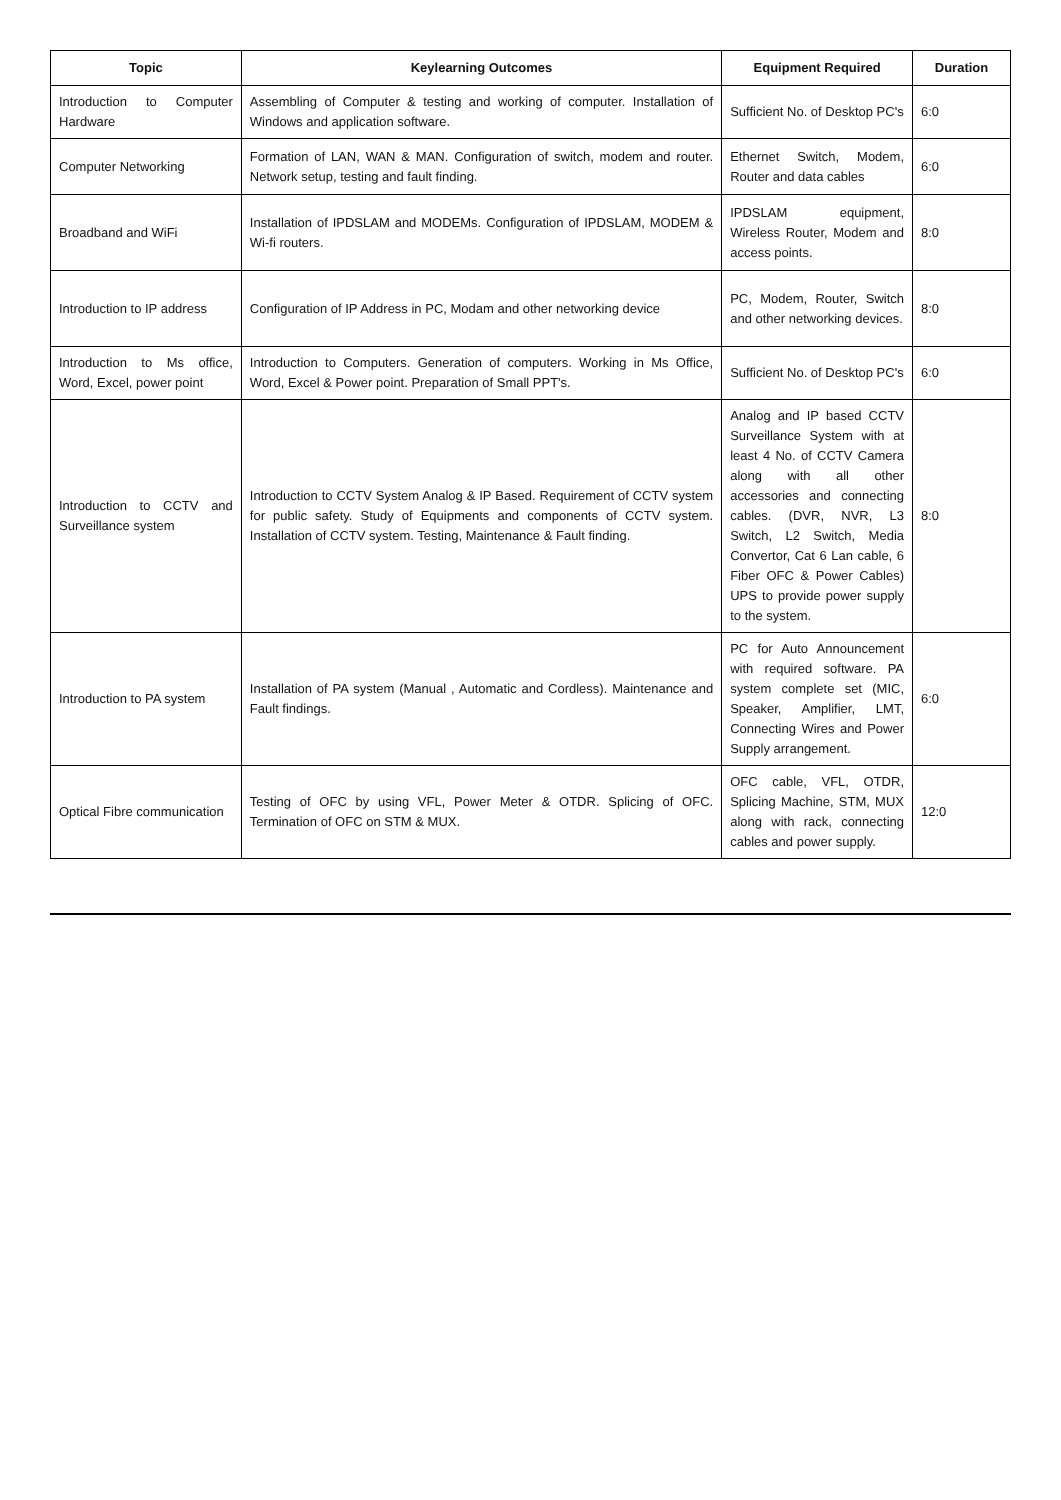| Topic | Keylearning Outcomes | Equipment Required | Duration |
| --- | --- | --- | --- |
| Introduction to Computer Hardware | Assembling of Computer & testing and working of computer. Installation of Windows and application software. | Sufficient No. of Desktop PC's | 6:0 |
| Computer Networking | Formation of LAN, WAN & MAN. Configuration of switch, modem and router. Network setup, testing and fault finding. | Ethernet Switch, Modem, Router and data cables | 6:0 |
| Broadband and WiFi | Installation of IPDSLAM and MODEMs. Configuration of IPDSLAM, MODEM & Wi-fi routers. | IPDSLAM equipment, Wireless Router, Modem and access points. | 8:0 |
| Introduction to IP address | Configuration of IP Address in PC, Modam and other networking device | PC, Modem, Router, Switch and other networking devices. | 8:0 |
| Introduction to Ms office, Word, Excel, power point | Introduction to Computers. Generation of computers. Working in Ms Office, Word, Excel & Power point. Preparation of Small PPT's. | Sufficient No. of Desktop PC's | 6:0 |
| Introduction to CCTV and Surveillance system | Introduction to CCTV System Analog & IP Based. Requirement of CCTV system for public safety. Study of Equipments and components of CCTV system. Installation of CCTV system. Testing, Maintenance & Fault finding. | Analog and IP based CCTV Surveillance System with at least 4 No. of CCTV Camera along with all other accessories and connecting cables. (DVR, NVR, L3 Switch, L2 Switch, Media Convertor, Cat 6 Lan cable, 6 Fiber OFC & Power Cables) UPS to provide power supply to the system. | 8:0 |
| Introduction to PA system | Installation of PA system (Manual , Automatic and Cordless). Maintenance and Fault findings. | PC for Auto Announcement with required software. PA system complete set (MIC, Speaker, Amplifier, LMT, Connecting Wires and Power Supply arrangement. | 6:0 |
| Optical Fibre communication | Testing of OFC by using VFL, Power Meter & OTDR. Splicing of OFC. Termination of OFC on STM & MUX. | OFC cable, VFL, OTDR, Splicing Machine, STM, MUX along with rack, connecting cables and power supply. | 12:0 |